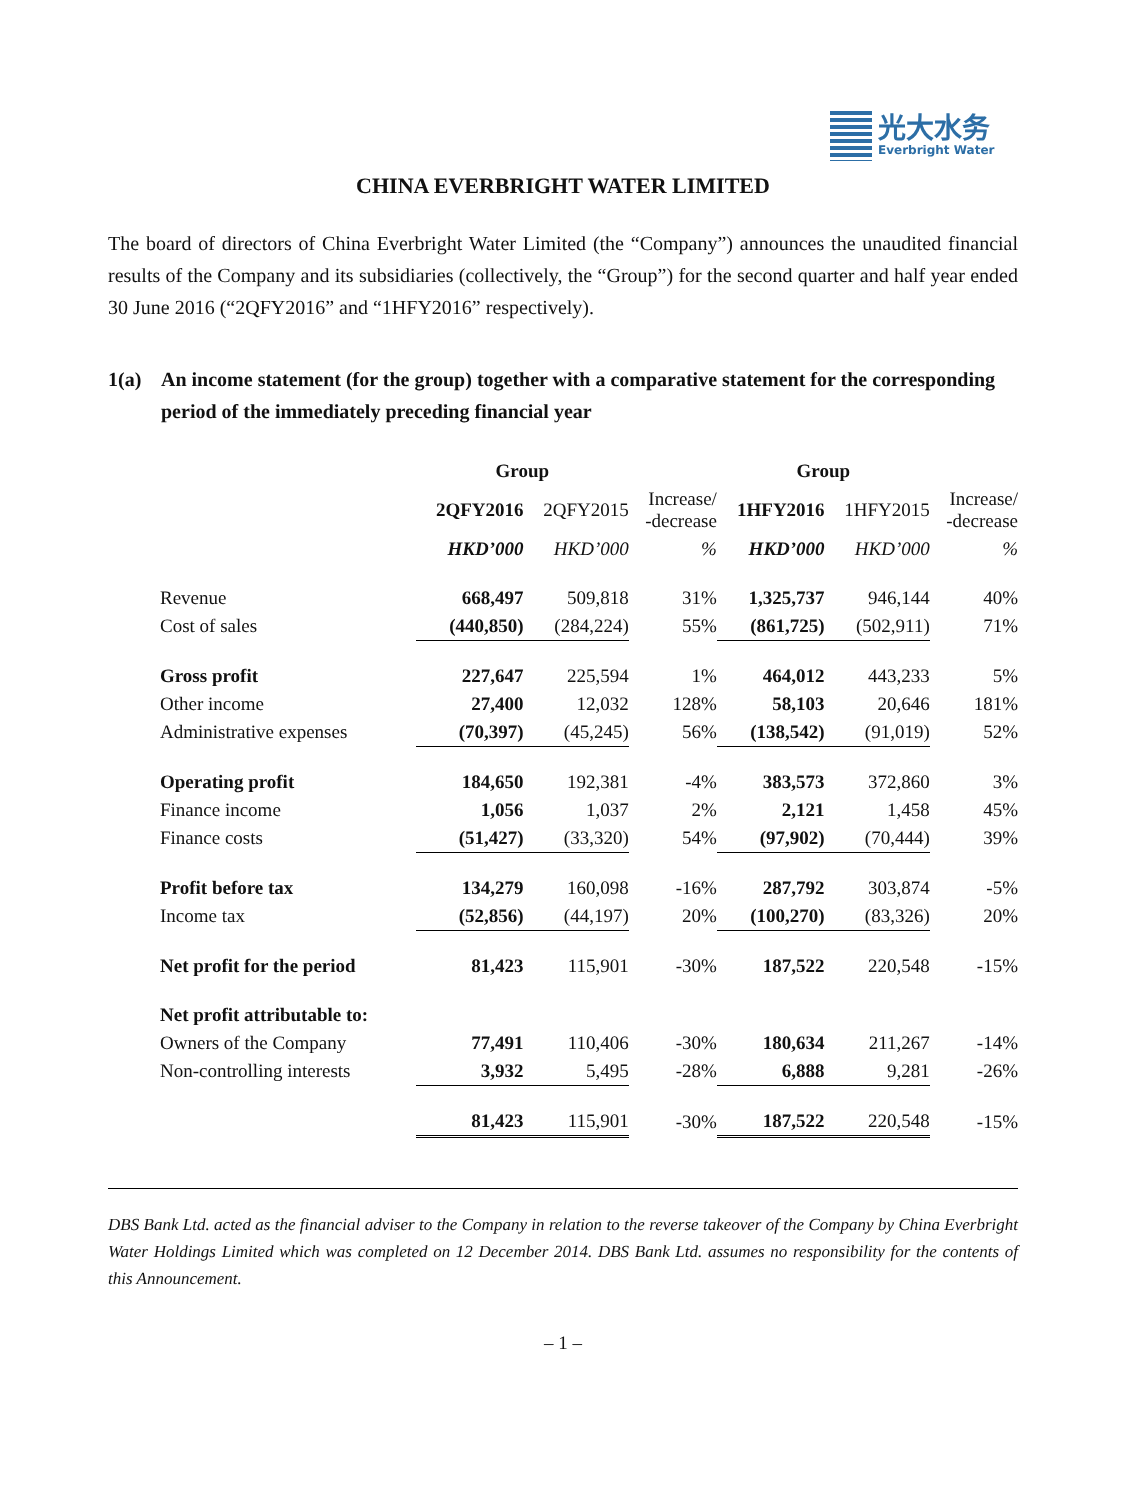光大水务
Everbright Water
CHINA EVERBRIGHT WATER LIMITED
The board of directors of China Everbright Water Limited (the “Company”) announces the unaudited financial results of the Company and its subsidiaries (collectively, the “Group”) for the second quarter and half year ended 30 June 2016 (“2QFY2016” and “1HFY2016” respectively).
1(a) An income statement (for the group) together with a comparative statement for the corresponding period of the immediately preceding financial year
| | Group | | | Group | | |
| --- | --- | --- | --- | --- | --- | --- |
| | 2QFY2016 | 2QFY2015 | Increase/ -decrease | 1HFY2016 | 1HFY2015 | Increase/ -decrease |
| | HKD’000 | HKD’000 | % | HKD’000 | HKD’000 | % |
| Revenue | 668,497 | 509,818 | 31% | 1,325,737 | 946,144 | 40% |
| Cost of sales | (440,850) | (284,224) | 55% | (861,725) | (502,911) | 71% |
| Gross profit | 227,647 | 225,594 | 1% | 464,012 | 443,233 | 5% |
| Other income | 27,400 | 12,032 | 128% | 58,103 | 20,646 | 181% |
| Administrative expenses | (70,397) | (45,245) | 56% | (138,542) | (91,019) | 52% |
| Operating profit | 184,650 | 192,381 | -4% | 383,573 | 372,860 | 3% |
| Finance income | 1,056 | 1,037 | 2% | 2,121 | 1,458 | 45% |
| Finance costs | (51,427) | (33,320) | 54% | (97,902) | (70,444) | 39% |
| Profit before tax | 134,279 | 160,098 | -16% | 287,792 | 303,874 | -5% |
| Income tax | (52,856) | (44,197) | 20% | (100,270) | (83,326) | 20% |
| Net profit for the period | 81,423 | 115,901 | -30% | 187,522 | 220,548 | -15% |
| Net profit attributable to: | | | | | | |
| Owners of the Company | 77,491 | 110,406 | -30% | 180,634 | 211,267 | -14% |
| Non-controlling interests | 3,932 | 5,495 | -28% | 6,888 | 9,281 | -26% |
| | 81,423 | 115,901 | -30% | 187,522 | 220,548 | -15% |
DBS Bank Ltd. acted as the financial adviser to the Company in relation to the reverse takeover of the Company by China Everbright Water Holdings Limited which was completed on 12 December 2014. DBS Bank Ltd. assumes no responsibility for the contents of this Announcement.
– 1 –